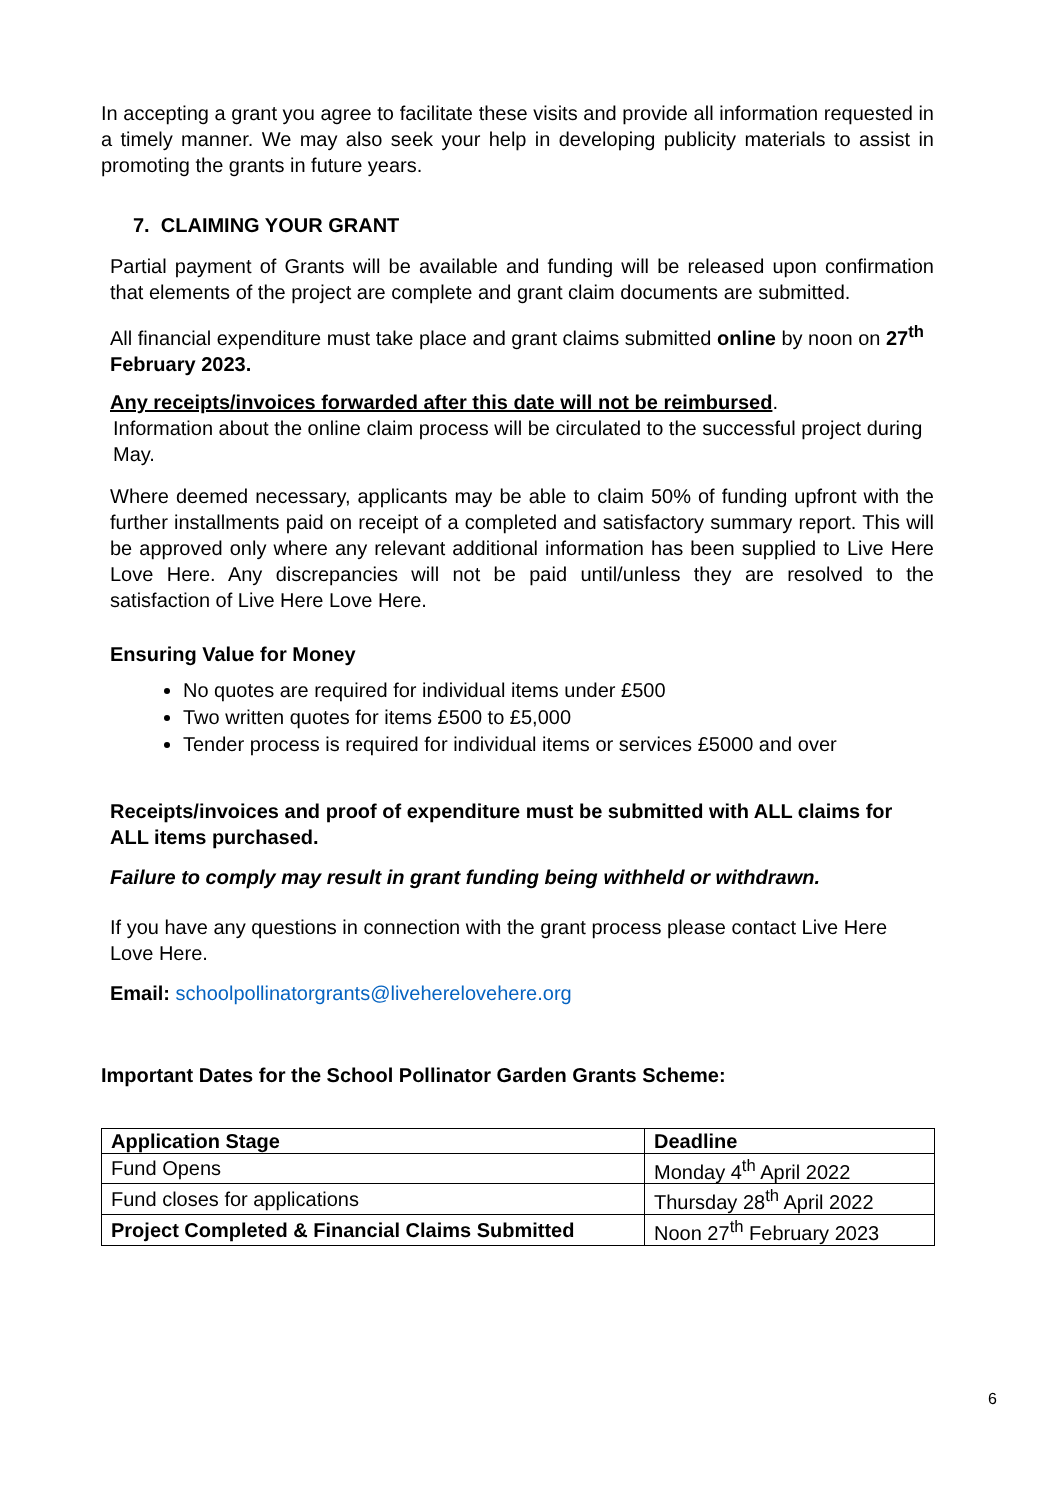In accepting a grant you agree to facilitate these visits and provide all information requested in a timely manner. We may also seek your help in developing publicity materials to assist in promoting the grants in future years.
7. CLAIMING YOUR GRANT
Partial payment of Grants will be available and funding will be released upon confirmation that elements of the project are complete and grant claim documents are submitted.
All financial expenditure must take place and grant claims submitted online by noon on 27<sup>th</sup> February 2023.
Any receipts/invoices forwarded after this date will not be reimbursed.
Information about the online claim process will be circulated to the successful project during May.
Where deemed necessary, applicants may be able to claim 50% of funding upfront with the further installments paid on receipt of a completed and satisfactory summary report. This will be approved only where any relevant additional information has been supplied to Live Here Love Here. Any discrepancies will not be paid until/unless they are resolved to the satisfaction of Live Here Love Here.
Ensuring Value for Money
No quotes are required for individual items under £500
Two written quotes for items £500 to £5,000
Tender process is required for individual items or services £5000 and over
Receipts/invoices and proof of expenditure must be submitted with ALL claims for ALL items purchased.
Failure to comply may result in grant funding being withheld or withdrawn.
If you have any questions in connection with the grant process please contact Live Here Love Here.
Email: schoolpollinatorgrants@liveherelovehere.org
Important Dates for the School Pollinator Garden Grants Scheme:
| Application Stage | Deadline |
| --- | --- |
| Fund Opens | Monday 4<sup>th</sup> April 2022 |
| Fund closes for applications | Thursday 28<sup>th</sup> April 2022 |
| Project Completed & Financial Claims Submitted | Noon 27<sup>th</sup> February 2023 |
6